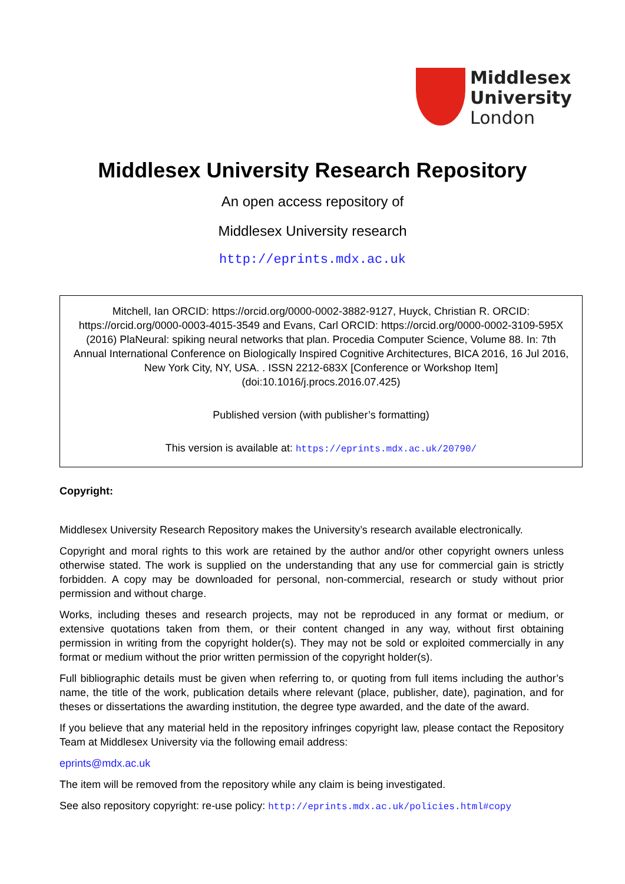Middlesex
University
London
Middlesex University Research Repository
An open access repository of
Middlesex University research
http://eprints.mdx.ac.uk
Mitchell, Ian ORCID: https://orcid.org/0000-0002-3882-9127, Huyck, Christian R. ORCID: https://orcid.org/0000-0003-4015-3549 and Evans, Carl ORCID: https://orcid.org/0000-0002-3109-595X (2016) PlaNeural: spiking neural networks that plan. Procedia Computer Science, Volume 88. In: 7th Annual International Conference on Biologically Inspired Cognitive Architectures, BICA 2016, 16 Jul 2016, New York City, NY, USA. . ISSN 2212-683X [Conference or Workshop Item] (doi:10.1016/j.procs.2016.07.425)
Published version (with publisher’s formatting)
This version is available at: https://eprints.mdx.ac.uk/20790/
Copyright:
Middlesex University Research Repository makes the University’s research available electronically.
Copyright and moral rights to this work are retained by the author and/or other copyright owners unless otherwise stated. The work is supplied on the understanding that any use for commercial gain is strictly forbidden. A copy may be downloaded for personal, non-commercial, research or study without prior permission and without charge.
Works, including theses and research projects, may not be reproduced in any format or medium, or extensive quotations taken from them, or their content changed in any way, without first obtaining permission in writing from the copyright holder(s). They may not be sold or exploited commercially in any format or medium without the prior written permission of the copyright holder(s).
Full bibliographic details must be given when referring to, or quoting from full items including the author’s name, the title of the work, publication details where relevant (place, publisher, date), pagination, and for theses or dissertations the awarding institution, the degree type awarded, and the date of the award.
If you believe that any material held in the repository infringes copyright law, please contact the Repository Team at Middlesex University via the following email address:
eprints@mdx.ac.uk
The item will be removed from the repository while any claim is being investigated.
See also repository copyright: re-use policy: http://eprints.mdx.ac.uk/policies.html#copy